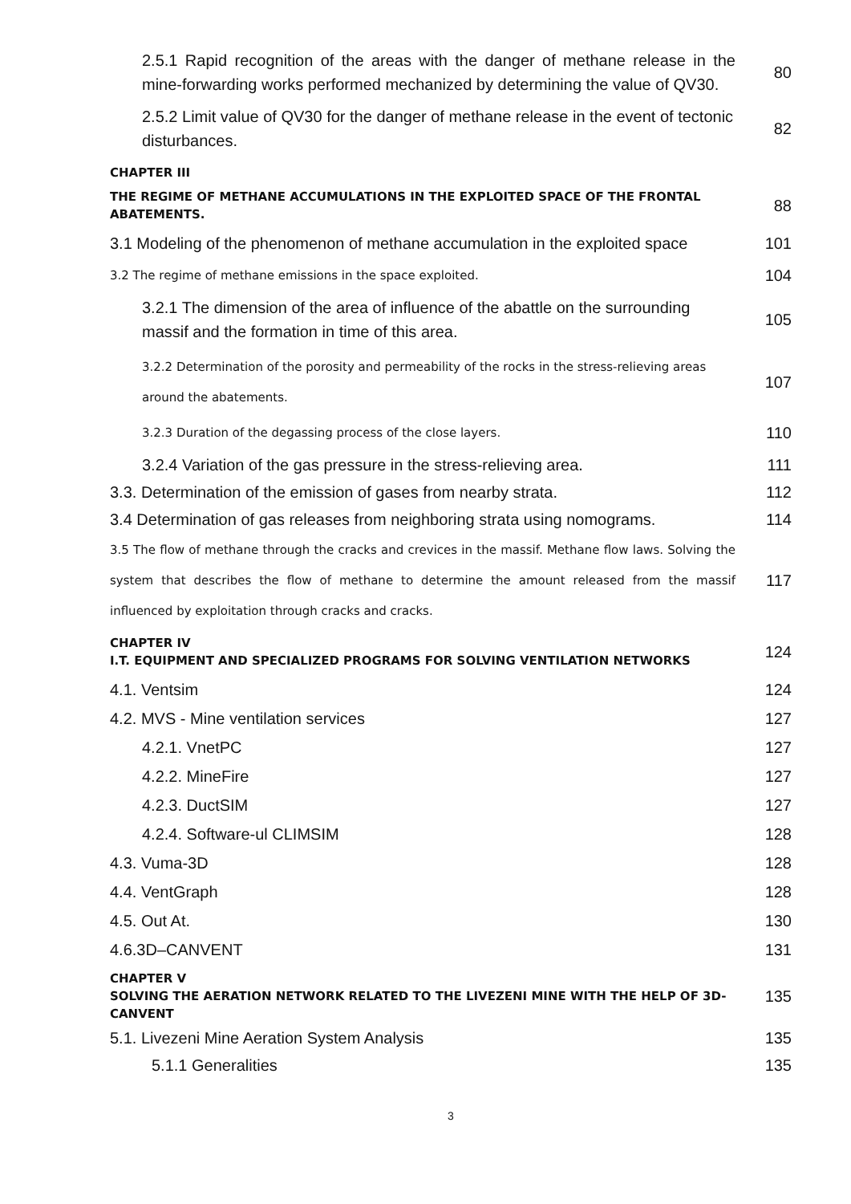2.5.1 Rapid recognition of the areas with the danger of methane release in the mine-forwarding works performed mechanized by determining the value of QV30.
80
2.5.2 Limit value of QV30 for the danger of methane release in the event of tectonic disturbances.
82
CHAPTER III
THE REGIME OF METHANE ACCUMULATIONS IN THE EXPLOITED SPACE OF THE FRONTAL ABATEMENTS.
88
3.1 Modeling of the phenomenon of methane accumulation in the exploited space
101
3.2 The regime of methane emissions in the space exploited.
104
3.2.1 The dimension of the area of influence of the abattle on the surrounding massif and the formation in time of this area.
105
3.2.2 Determination of the porosity and permeability of the rocks in the stress-relieving areas around the abatements.
107
3.2.3 Duration of the degassing process of the close layers.
110
3.2.4 Variation of the gas pressure in the stress-relieving area.
111
3.3. Determination of the emission of gases from nearby strata.
112
3.4 Determination of gas releases from neighboring strata using nomograms.
114
3.5 The flow of methane through the cracks and crevices in the massif. Methane flow laws. Solving the system that describes the flow of methane to determine the amount released from the massif influenced by exploitation through cracks and cracks.
117
CHAPTER IV
I.T. EQUIPMENT AND SPECIALIZED PROGRAMS FOR SOLVING VENTILATION NETWORKS
124
4.1. Ventsim 124
4.2. MVS - Mine ventilation services
127
4.2.1. VnetPC 127
4.2.2. MineFire 127
4.2.3. DuctSIM 127
4.2.4. Software-ul CLIMSIM 128
4.3. Vuma-3D 128
4.4. VentGraph 128
4.5. Out At. 130
4.6.3D–CANVENT 131
CHAPTER V
SOLVING THE AERATION NETWORK RELATED TO THE LIVEZENI MINE WITH THE HELP OF 3D-CANVENT
135
5.1. Livezeni Mine Aeration System Analysis
135
5.1.1 Generalities 135
3